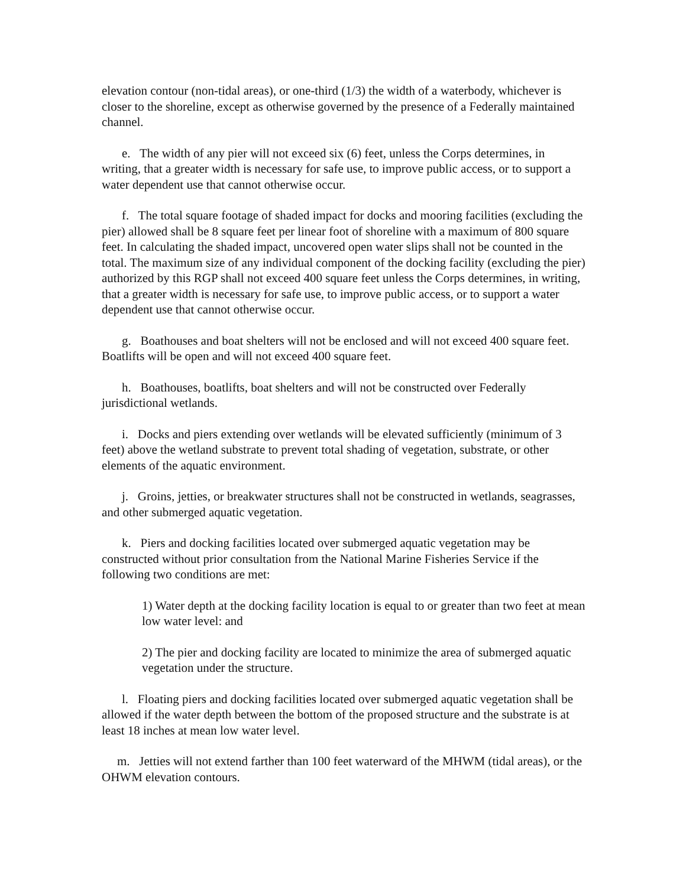elevation contour (non-tidal areas), or one-third (1/3) the width of a waterbody, whichever is closer to the shoreline, except as otherwise governed by the presence of a Federally maintained channel.
e. The width of any pier will not exceed six (6) feet, unless the Corps determines, in writing, that a greater width is necessary for safe use, to improve public access, or to support a water dependent use that cannot otherwise occur.
f. The total square footage of shaded impact for docks and mooring facilities (excluding the pier) allowed shall be 8 square feet per linear foot of shoreline with a maximum of 800 square feet. In calculating the shaded impact, uncovered open water slips shall not be counted in the total. The maximum size of any individual component of the docking facility (excluding the pier) authorized by this RGP shall not exceed 400 square feet unless the Corps determines, in writing, that a greater width is necessary for safe use, to improve public access, or to support a water dependent use that cannot otherwise occur.
g. Boathouses and boat shelters will not be enclosed and will not exceed 400 square feet. Boatlifts will be open and will not exceed 400 square feet.
h. Boathouses, boatlifts, boat shelters and will not be constructed over Federally jurisdictional wetlands.
i. Docks and piers extending over wetlands will be elevated sufficiently (minimum of 3 feet) above the wetland substrate to prevent total shading of vegetation, substrate, or other elements of the aquatic environment.
j. Groins, jetties, or breakwater structures shall not be constructed in wetlands, seagrasses, and other submerged aquatic vegetation.
k. Piers and docking facilities located over submerged aquatic vegetation may be constructed without prior consultation from the National Marine Fisheries Service if the following two conditions are met:
1) Water depth at the docking facility location is equal to or greater than two feet at mean low water level: and
2) The pier and docking facility are located to minimize the area of submerged aquatic vegetation under the structure.
l. Floating piers and docking facilities located over submerged aquatic vegetation shall be allowed if the water depth between the bottom of the proposed structure and the substrate is at least 18 inches at mean low water level.
m. Jetties will not extend farther than 100 feet waterward of the MHWM (tidal areas), or the OHWM elevation contours.